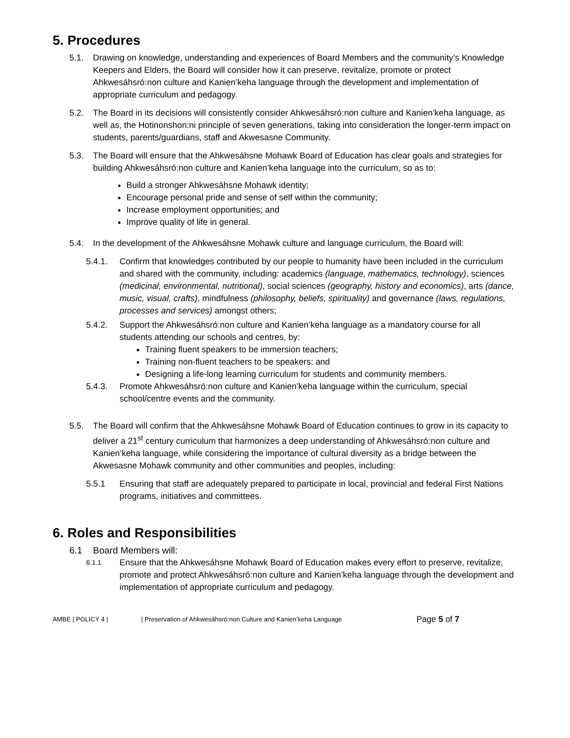5. Procedures
5.1. Drawing on knowledge, understanding and experiences of Board Members and the community’s Knowledge Keepers and Elders, the Board will consider how it can preserve, revitalize, promote or protect Ahkwesáhsró:non culture and Kanien’keha language through the development and implementation of appropriate curriculum and pedagogy.
5.2. The Board in its decisions will consistently consider Ahkwesáhsró:non culture and Kanien’keha language, as well as, the Hotinonshon:ni principle of seven generations, taking into consideration the longer-term impact on students, parents/guardians, staff and Akwesasne Community.
5.3. The Board will ensure that the Ahkwesáhsne Mohawk Board of Education has clear goals and strategies for building Ahkwesáhsró:non culture and Kanien’keha language into the curriculum, so as to:
Build a stronger Ahkwesáhsne Mohawk identity;
Encourage personal pride and sense of self within the community;
Increase employment opportunities; and
Improve quality of life in general.
5.4. In the development of the Ahkwesáhsne Mohawk culture and language curriculum, the Board will:
5.4.1. Confirm that knowledges contributed by our people to humanity have been included in the curriculum and shared with the community, including: academics (language, mathematics, technology), sciences (medicinal, environmental, nutritional), social sciences (geography, history and economics), arts (dance, music, visual, crafts), mindfulness (philosophy, beliefs, spirituality) and governance (laws, regulations, processes and services) amongst others;
5.4.2. Support the Ahkwesáhsró:non culture and Kanien’keha language as a mandatory course for all students attending our schools and centres, by:
Training fluent speakers to be immersion teachers;
Training non-fluent teachers to be speakers; and
Designing a life-long learning curriculum for students and community members.
5.4.3. Promote Ahkwesáhsró:non culture and Kanien’keha language within the curriculum, special school/centre events and the community.
5.5. The Board will confirm that the Ahkwesáhsne Mohawk Board of Education continues to grow in its capacity to deliver a 21<sup>st</sup> century curriculum that harmonizes a deep understanding of Ahkwesáhsró:non culture and Kanien’keha language, while considering the importance of cultural diversity as a bridge between the Akwesasne Mohawk community and other communities and peoples, including:
5.5.1 Ensuring that staff are adequately prepared to participate in local, provincial and federal First Nations programs, initiatives and committees.
6. Roles and Responsibilities
6.1 Board Members will:
6.1.1
Ensure that the Ahkwesáhsne Mohawk Board of Education makes every effort to preserve, revitalize, promote and protect Ahkwesáhsró:non culture and Kanien’keha language through the development and implementation of appropriate curriculum and pedagogy.
AMBE | POLICY 4 | | Preservation of Ahkwesáhsró:non Culture and Kanien’keha Language Page 5 of 7